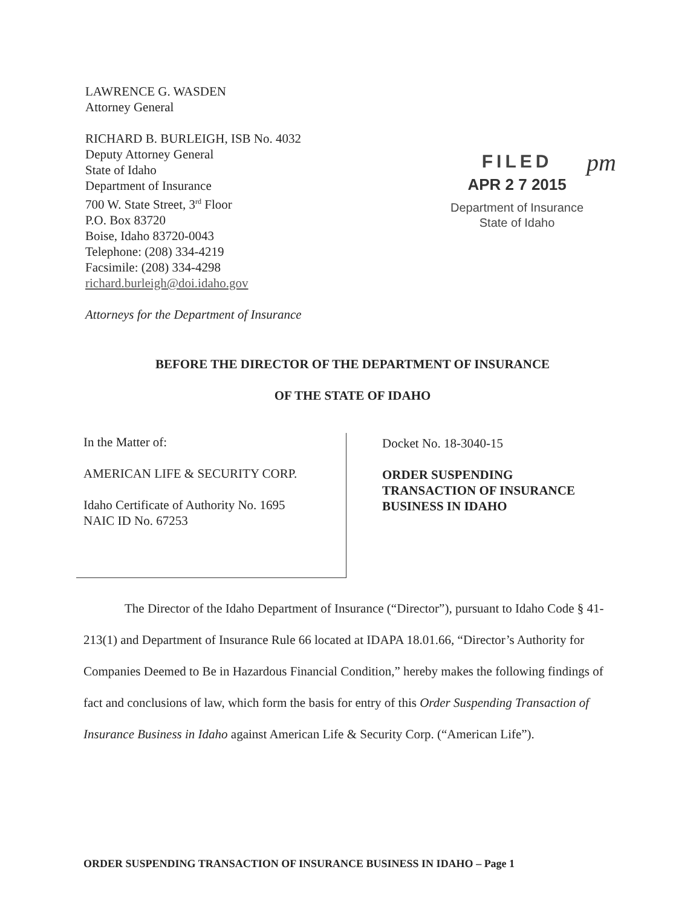LAWRENCE G. WASDEN
Attorney General
RICHARD B. BURLEIGH, ISB No. 4032
Deputy Attorney General
State of Idaho
Department of Insurance
700 W. State Street, 3<sup>rd</sup> Floor
P.O. Box 83720
Boise, Idaho 83720-0043
Telephone: (208) 334-4219
Facsimile: (208) 334-4298
richard.burleigh@doi.idaho.gov
Attorneys for the Department of Insurance
FILED
APR 2 7 2015
Department of Insurance
State of Idaho
pm
BEFORE THE DIRECTOR OF THE DEPARTMENT OF INSURANCE
OF THE STATE OF IDAHO
In the Matter of:
AMERICAN LIFE & SECURITY CORP.
Idaho Certificate of Authority No. 1695
NAIC ID No. 67253
Docket No. 18-3040-15
ORDER SUSPENDING
TRANSACTION OF INSURANCE
BUSINESS IN IDAHO
The Director of the Idaho Department of Insurance (“Director”), pursuant to Idaho Code § 41-213(1) and Department of Insurance Rule 66 located at IDAPA 18.01.66, “Director’s Authority for Companies Deemed to Be in Hazardous Financial Condition,” hereby makes the following findings of fact and conclusions of law, which form the basis for entry of this Order Suspending Transaction of Insurance Business in Idaho against American Life & Security Corp. (“American Life”).
ORDER SUSPENDING TRANSACTION OF INSURANCE BUSINESS IN IDAHO – Page 1